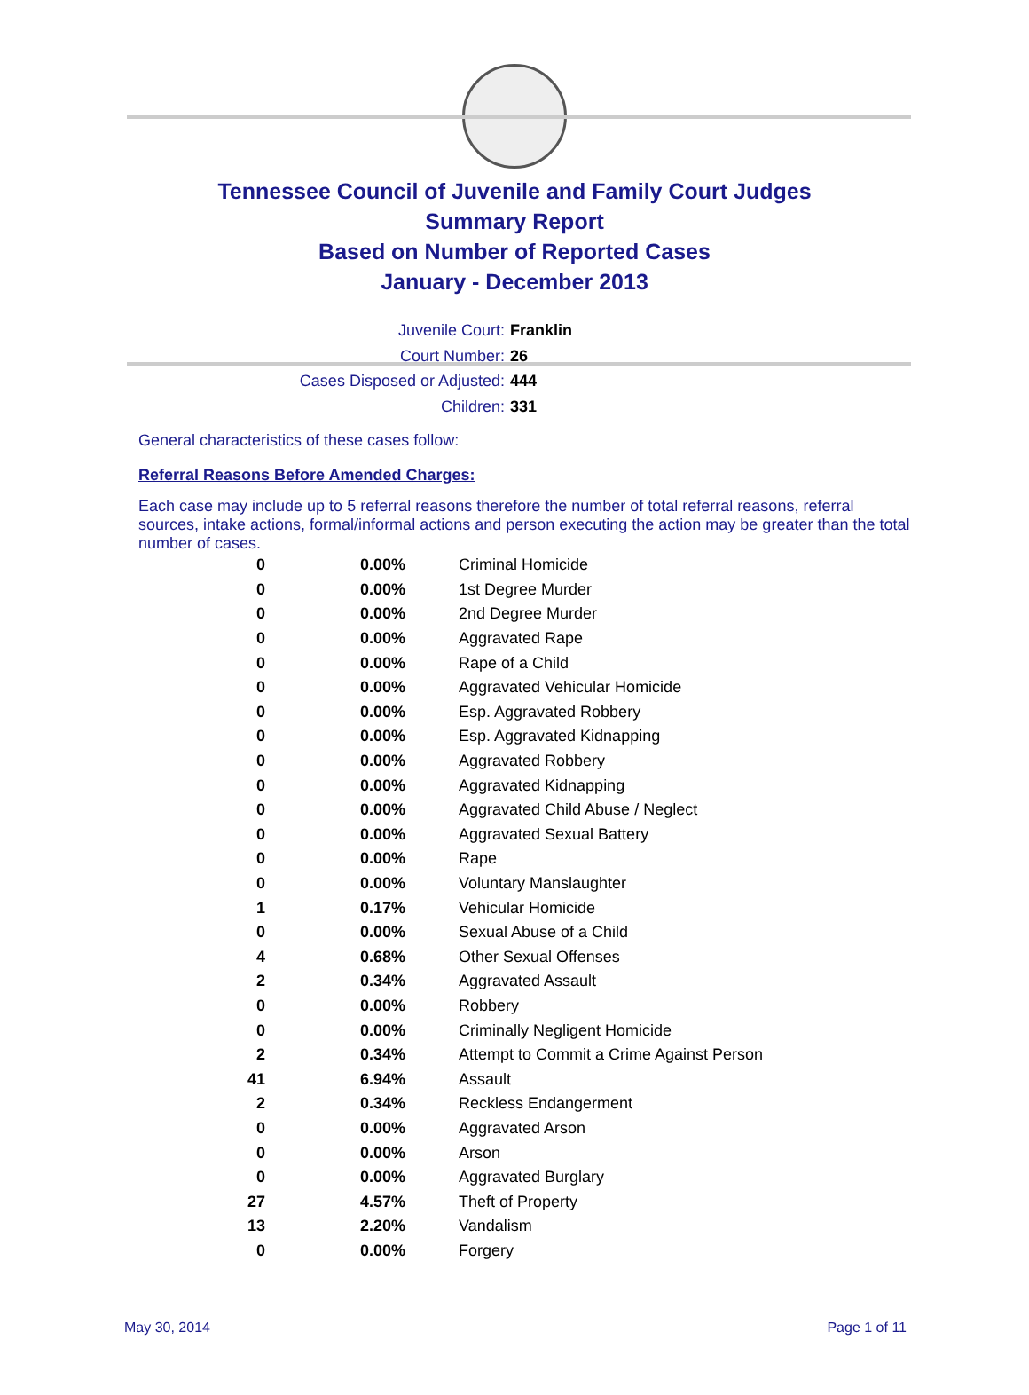Tennessee Council of Juvenile and Family Court Judges
Summary Report
Based on Number of Reported Cases
January - December 2013
Juvenile Court: Franklin
Court Number: 26
Cases Disposed or Adjusted: 444
Children: 331
General characteristics of these cases follow:
Referral Reasons Before Amended Charges:
Each case may include up to 5 referral reasons therefore the number of total referral reasons, referral sources, intake actions, formal/informal actions and person executing the action may be greater than the total number of cases.
| 0 | 0.00% | Criminal Homicide |
| 0 | 0.00% | 1st Degree Murder |
| 0 | 0.00% | 2nd Degree Murder |
| 0 | 0.00% | Aggravated Rape |
| 0 | 0.00% | Rape of a Child |
| 0 | 0.00% | Aggravated Vehicular Homicide |
| 0 | 0.00% | Esp. Aggravated Robbery |
| 0 | 0.00% | Esp. Aggravated Kidnapping |
| 0 | 0.00% | Aggravated Robbery |
| 0 | 0.00% | Aggravated Kidnapping |
| 0 | 0.00% | Aggravated Child Abuse / Neglect |
| 0 | 0.00% | Aggravated Sexual Battery |
| 0 | 0.00% | Rape |
| 0 | 0.00% | Voluntary Manslaughter |
| 1 | 0.17% | Vehicular Homicide |
| 0 | 0.00% | Sexual Abuse of a Child |
| 4 | 0.68% | Other Sexual Offenses |
| 2 | 0.34% | Aggravated Assault |
| 0 | 0.00% | Robbery |
| 0 | 0.00% | Criminally Negligent Homicide |
| 2 | 0.34% | Attempt to Commit a Crime Against Person |
| 41 | 6.94% | Assault |
| 2 | 0.34% | Reckless Endangerment |
| 0 | 0.00% | Aggravated Arson |
| 0 | 0.00% | Arson |
| 0 | 0.00% | Aggravated Burglary |
| 27 | 4.57% | Theft of Property |
| 13 | 2.20% | Vandalism |
| 0 | 0.00% | Forgery |
May 30, 2014 Page 1 of 11